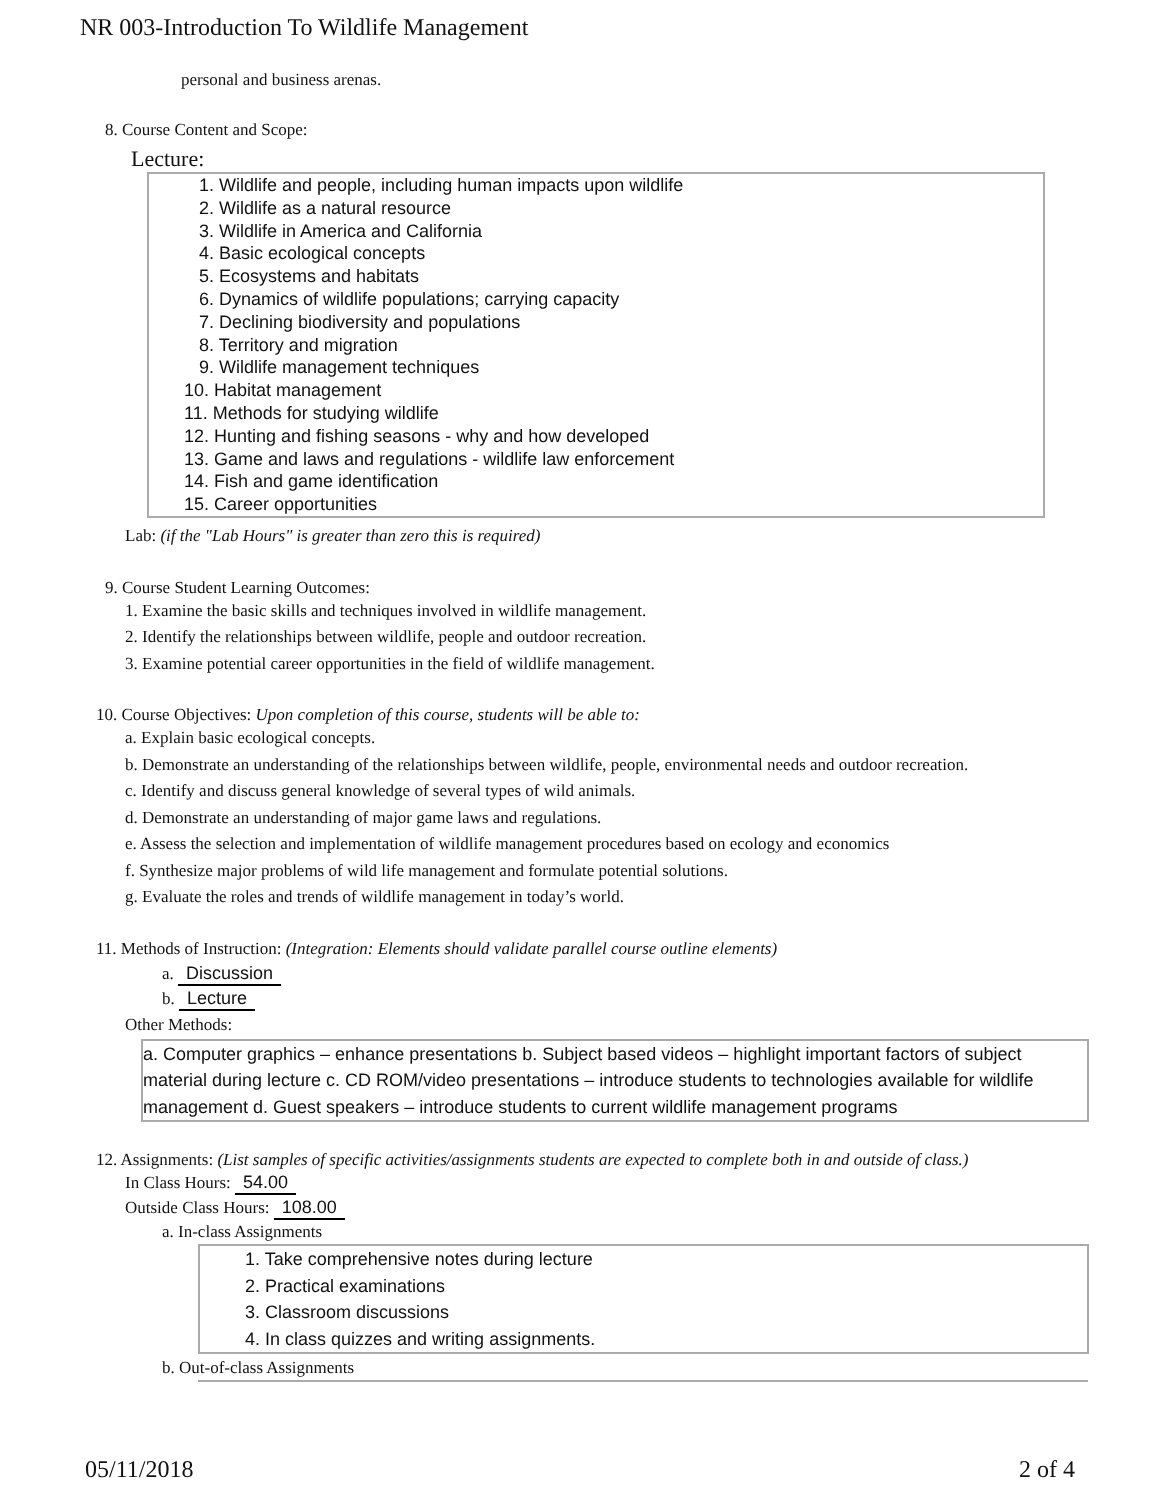NR 003-Introduction To Wildlife Management
personal and business arenas.
8. Course Content and Scope:
Lecture:
1. Wildlife and people, including human impacts upon wildlife
2. Wildlife as a natural resource
3. Wildlife in America and California
4. Basic ecological concepts
5. Ecosystems and habitats
6. Dynamics of wildlife populations; carrying capacity
7. Declining biodiversity and populations
8. Territory and migration
9. Wildlife management techniques
10. Habitat management
11. Methods for studying wildlife
12. Hunting and fishing seasons - why and how developed
13. Game and laws and regulations - wildlife law enforcement
14. Fish and game identification
15. Career opportunities
Lab: (if the "Lab Hours" is greater than zero this is required)
9. Course Student Learning Outcomes:
1. Examine the basic skills and techniques involved in wildlife management.
2. Identify the relationships between wildlife, people and outdoor recreation.
3. Examine potential career opportunities in the field of wildlife management.
10. Course Objectives: Upon completion of this course, students will be able to:
a. Explain basic ecological concepts.
b. Demonstrate an understanding of the relationships between wildlife, people, environmental needs and outdoor recreation.
c. Identify and discuss general knowledge of several types of wild animals.
d. Demonstrate an understanding of major game laws and regulations.
e. Assess the selection and implementation of wildlife management procedures based on ecology and economics
f. Synthesize major problems of wild life management and formulate potential solutions.
g. Evaluate the roles and trends of wildlife management in today’s world.
11. Methods of Instruction: (Integration: Elements should validate parallel course outline elements)
a. Discussion
b. Lecture
Other Methods:
a. Computer graphics – enhance presentations b. Subject based videos – highlight important factors of subject material during lecture c. CD ROM/video presentations – introduce students to technologies available for wildlife management d. Guest speakers – introduce students to current wildlife management programs
12. Assignments: (List samples of specific activities/assignments students are expected to complete both in and outside of class.)
In Class Hours: 54.00
Outside Class Hours: 108.00
a. In-class Assignments
1. Take comprehensive notes during lecture
2. Practical examinations
3. Classroom discussions
4. In class quizzes and writing assignments.
b. Out-of-class Assignments
05/11/2018 2 of 4